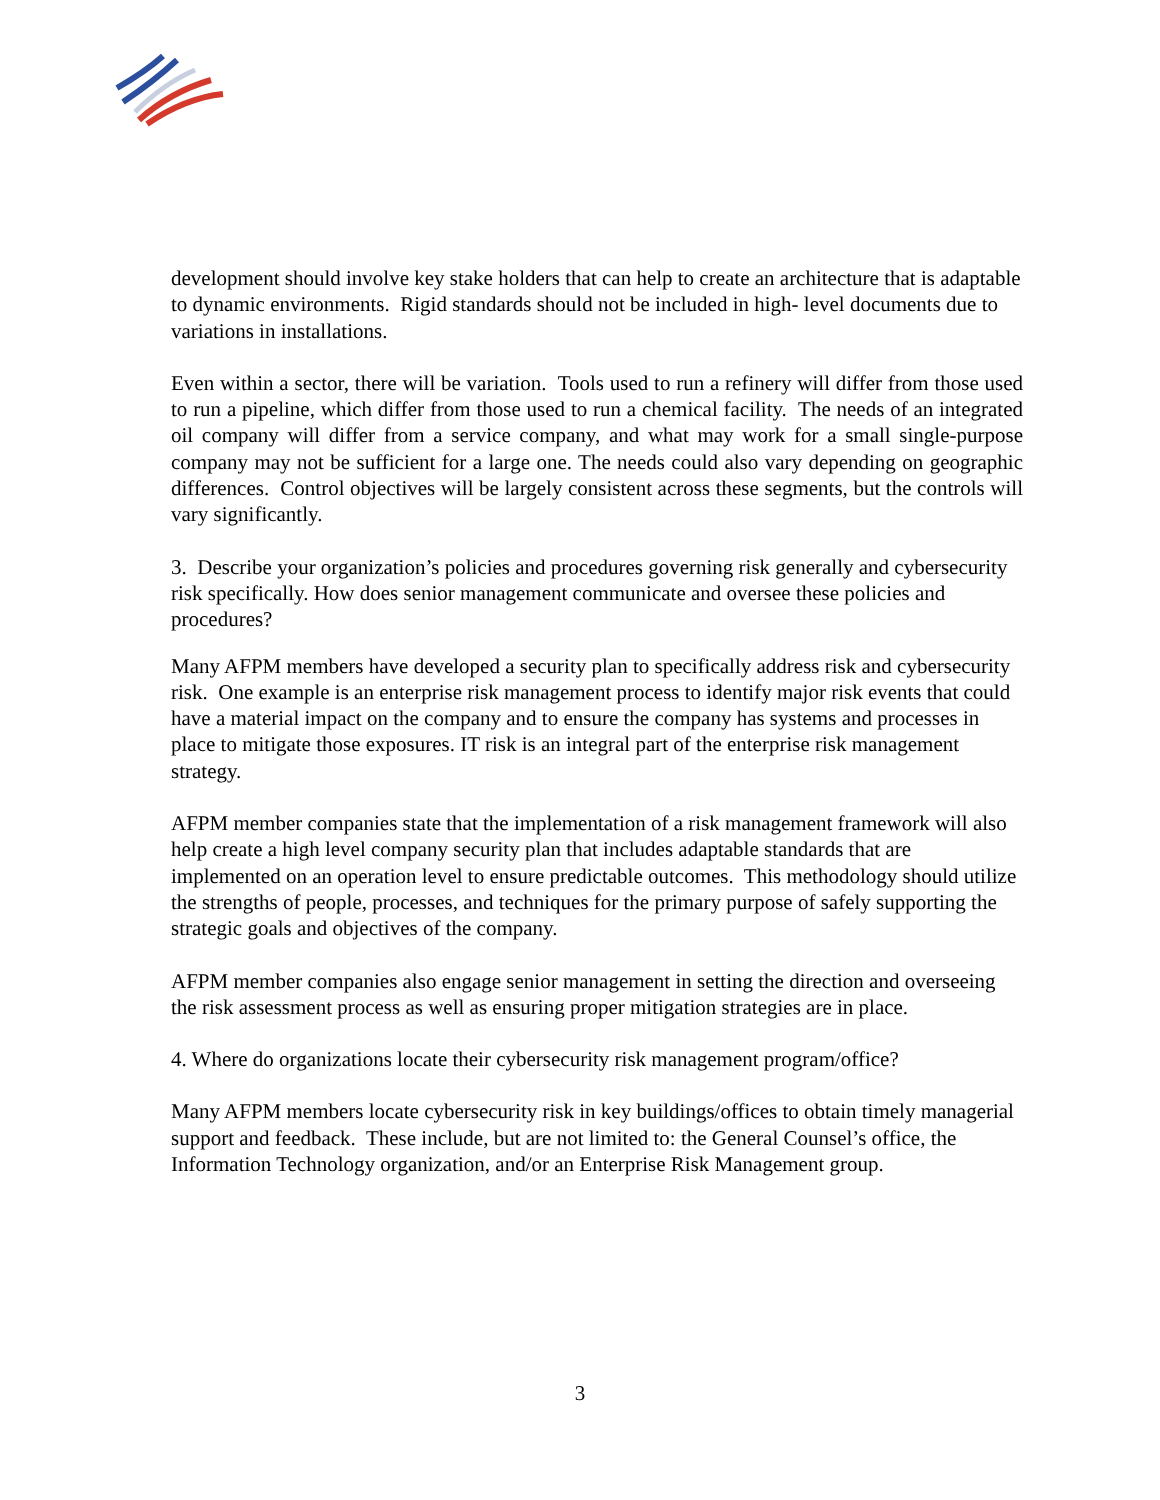development should involve key stake holders that can help to create an architecture that is adaptable to dynamic environments. Rigid standards should not be included in high- level documents due to variations in installations.
Even within a sector, there will be variation. Tools used to run a refinery will differ from those used to run a pipeline, which differ from those used to run a chemical facility. The needs of an integrated oil company will differ from a service company, and what may work for a small single-purpose company may not be sufficient for a large one. The needs could also vary depending on geographic differences. Control objectives will be largely consistent across these segments, but the controls will vary significantly.
3. Describe your organization’s policies and procedures governing risk generally and cybersecurity risk specifically. How does senior management communicate and oversee these policies and procedures?
Many AFPM members have developed a security plan to specifically address risk and cybersecurity risk. One example is an enterprise risk management process to identify major risk events that could have a material impact on the company and to ensure the company has systems and processes in place to mitigate those exposures. IT risk is an integral part of the enterprise risk management strategy.
AFPM member companies state that the implementation of a risk management framework will also help create a high level company security plan that includes adaptable standards that are implemented on an operation level to ensure predictable outcomes. This methodology should utilize the strengths of people, processes, and techniques for the primary purpose of safely supporting the strategic goals and objectives of the company.
AFPM member companies also engage senior management in setting the direction and overseeing the risk assessment process as well as ensuring proper mitigation strategies are in place.
4. Where do organizations locate their cybersecurity risk management program/office?
Many AFPM members locate cybersecurity risk in key buildings/offices to obtain timely managerial support and feedback. These include, but are not limited to: the General Counsel’s office, the Information Technology organization, and/or an Enterprise Risk Management group.
3